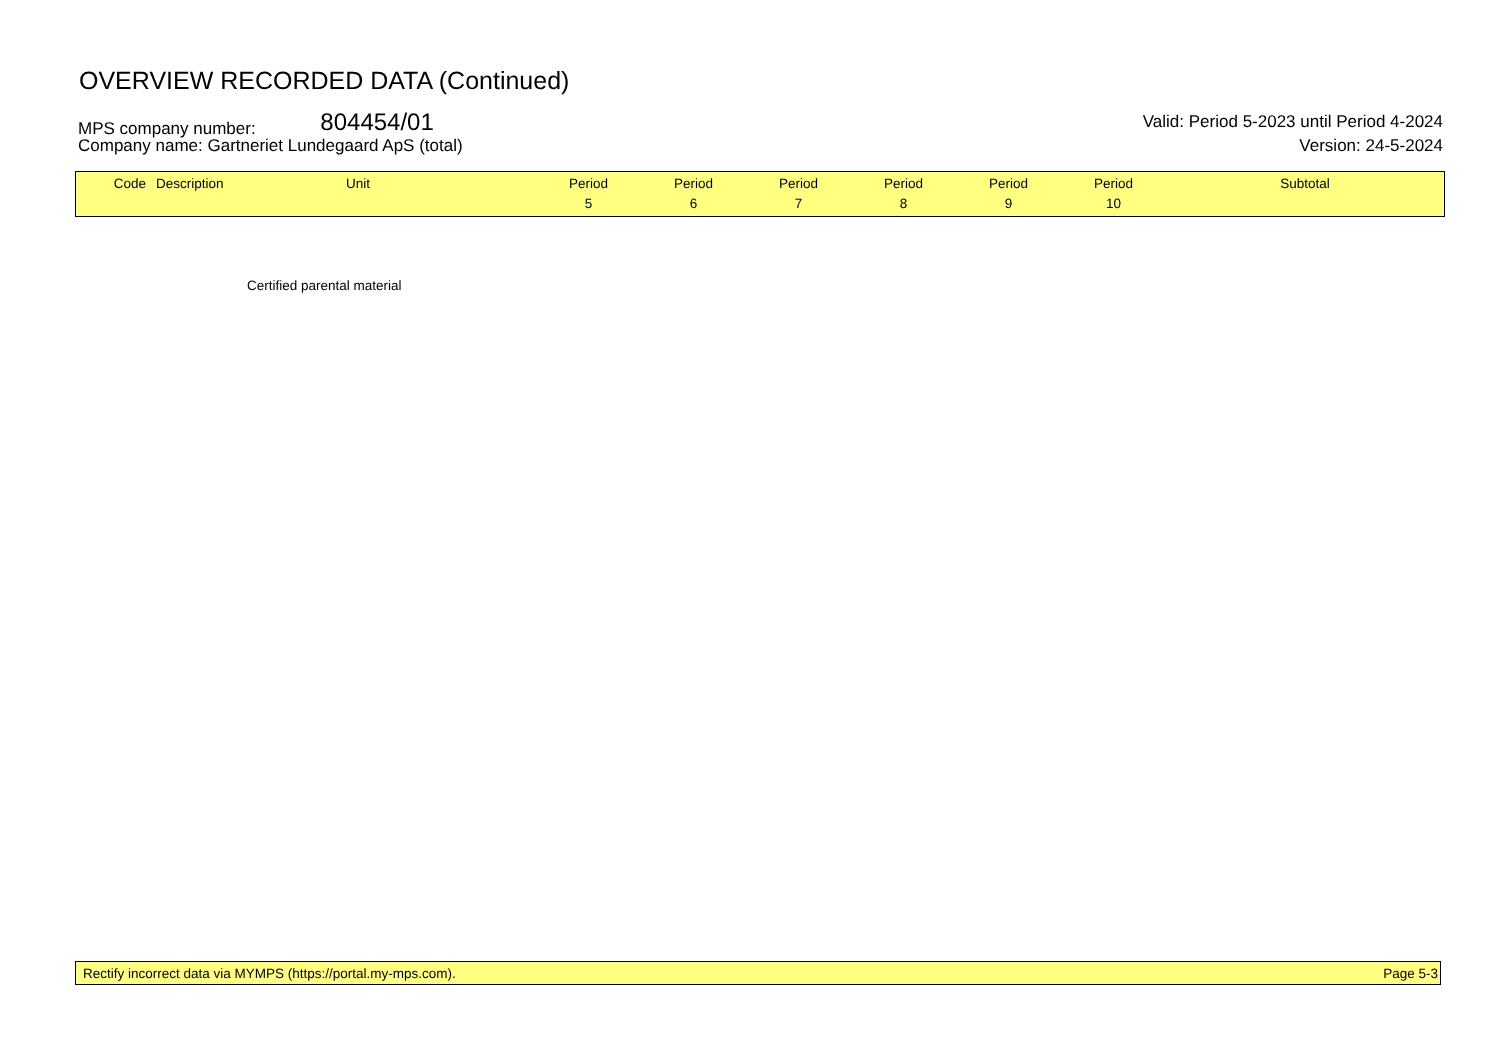OVERVIEW RECORDED DATA (Continued)
MPS company number: 804454/01 Valid: Period 5-2023 until Period 4-2024
Company name: Gartneriet Lundegaard ApS (total) Version: 24-5-2024
| Code | Description | Unit | Period 5 | Period 6 | Period 7 | Period 8 | Period 9 | Period 10 | Subtotal |
| --- | --- | --- | --- | --- | --- | --- | --- | --- | --- |
Certified parental material
Rectify incorrect data via MYMPS (https://portal.my-mps.com). Page 5-3